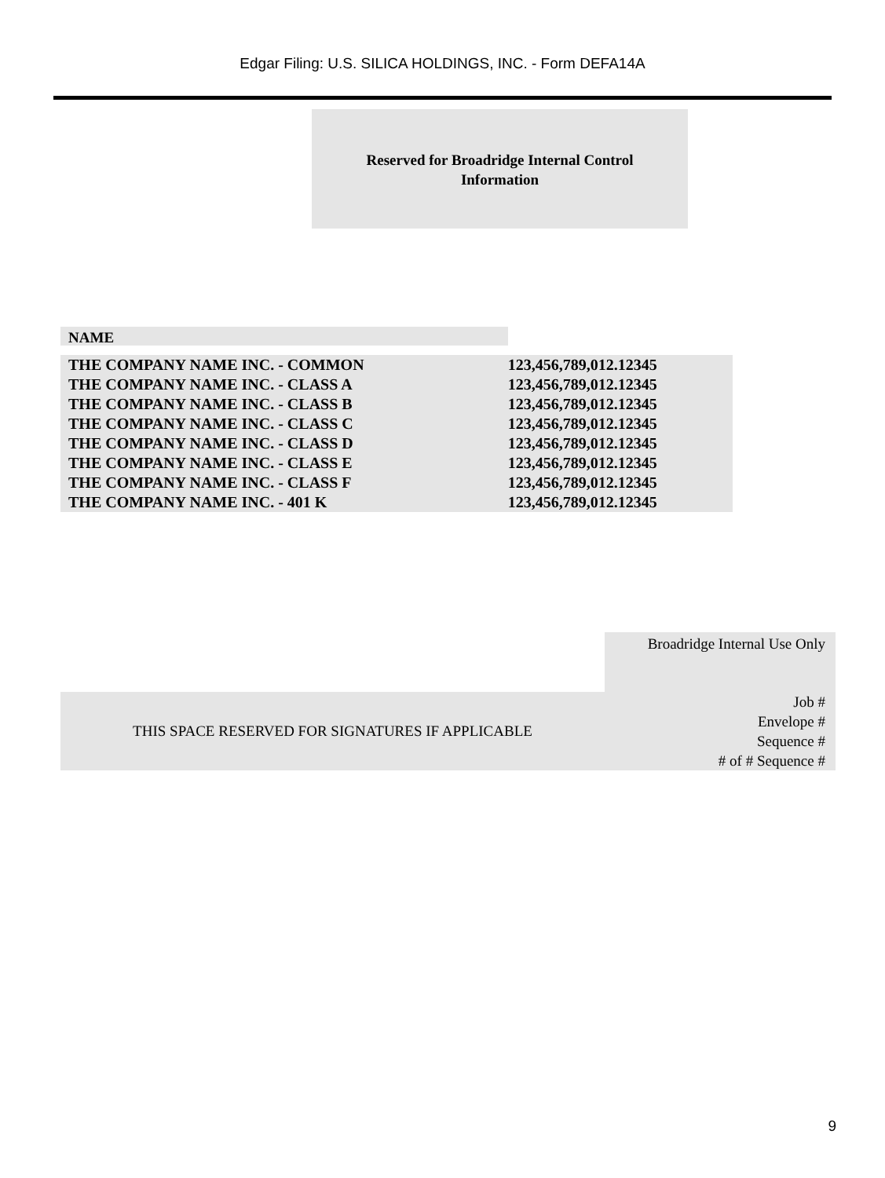Edgar Filing: U.S. SILICA HOLDINGS, INC. - Form DEFA14A
Reserved for Broadridge Internal Control
Information
NAME
| THE COMPANY NAME INC. - COMMON | 123,456,789,012.12345 |
| THE COMPANY NAME INC. - CLASS A | 123,456,789,012.12345 |
| THE COMPANY NAME INC. - CLASS B | 123,456,789,012.12345 |
| THE COMPANY NAME INC. - CLASS C | 123,456,789,012.12345 |
| THE COMPANY NAME INC. - CLASS D | 123,456,789,012.12345 |
| THE COMPANY NAME INC. - CLASS E | 123,456,789,012.12345 |
| THE COMPANY NAME INC. - CLASS F | 123,456,789,012.12345 |
| THE COMPANY NAME INC. - 401 K | 123,456,789,012.12345 |
Broadridge Internal Use Only
THIS SPACE RESERVED FOR SIGNATURES IF APPLICABLE
Job #
Envelope #
Sequence #
# of # Sequence #
9